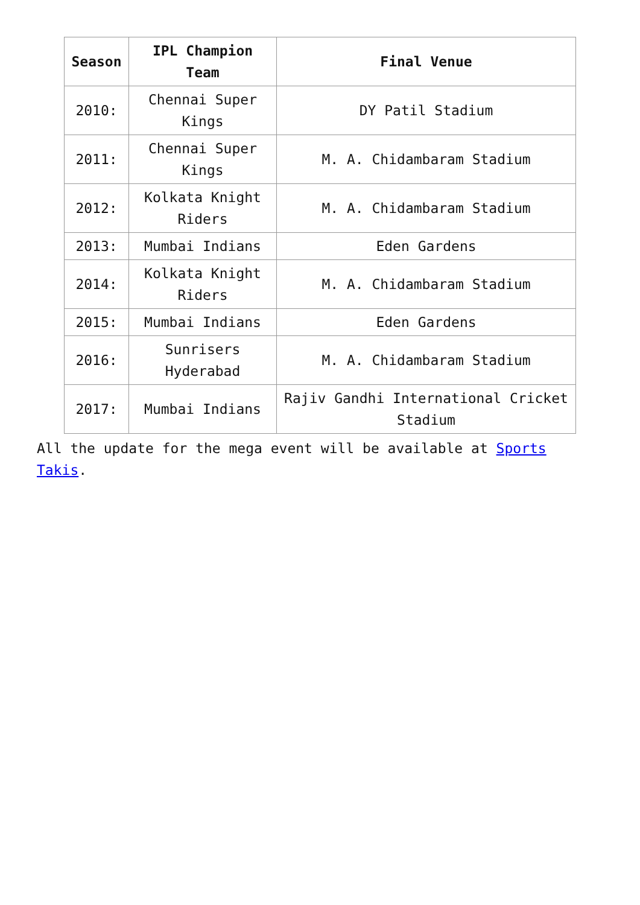| Season | IPL Champion Team | Final Venue |
| --- | --- | --- |
| 2010: | Chennai Super Kings | DY Patil Stadium |
| 2011: | Chennai Super Kings | M. A. Chidambaram Stadium |
| 2012: | Kolkata Knight Riders | M. A. Chidambaram Stadium |
| 2013: | Mumbai Indians | Eden Gardens |
| 2014: | Kolkata Knight Riders | M. A. Chidambaram Stadium |
| 2015: | Mumbai Indians | Eden Gardens |
| 2016: | Sunrisers Hyderabad | M. A. Chidambaram Stadium |
| 2017: | Mumbai Indians | Rajiv Gandhi International Cricket Stadium |
All the update for the mega event will be available at Sports Takis.